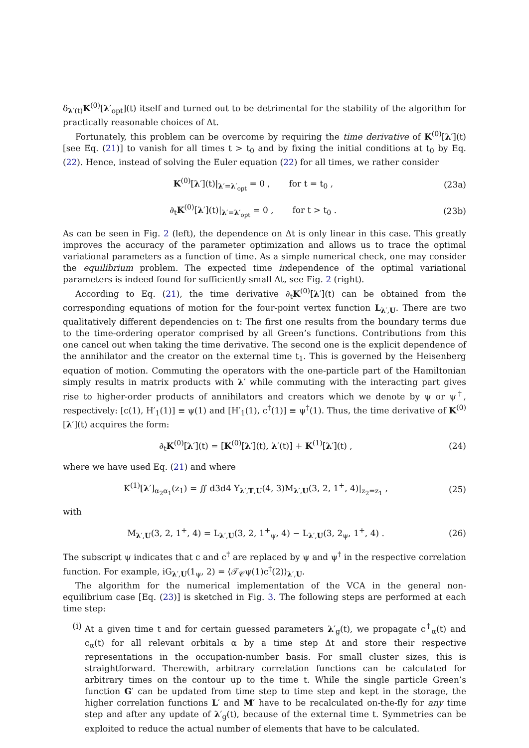δ<sub>λ′(t)</sub>K<sup>(0)</sup>[λ′<sub>opt</sub>](t) itself and turned out to be detrimental for the stability of the algorithm for practically reasonable choices of Δt.
Fortunately, this problem can be overcome by requiring the time derivative of K<sup>(0)</sup>[λ′](t) [see Eq. (21)] to vanish for all times t > t<sub>0</sub> and by fixing the initial conditions at t<sub>0</sub> by Eq. (22). Hence, instead of solving the Euler equation (22) for all times, we rather consider
K<sup>(0)</sup>[λ′](t)|<sub>λ′=λ′<sub>opt</sub></sub> = 0 , for t = t<sub>0</sub> , (23a)
∂<sub>t</sub>K<sup>(0)</sup>[λ′](t)|<sub>λ′=λ′<sub>opt</sub></sub> = 0 , for t > t<sub>0</sub> . (23b)
As can be seen in Fig. 2 (left), the dependence on Δt is only linear in this case. This greatly improves the accuracy of the parameter optimization and allows us to trace the optimal variational parameters as a function of time. As a simple numerical check, one may consider the equilibrium problem. The expected time independence of the optimal variational parameters is indeed found for sufficiently small Δt, see Fig. 2 (right).
According to Eq. (21), the time derivative ∂<sub>t</sub>K<sup>(0)</sup>[λ′](t) can be obtained from the corresponding equations of motion for the four-point vertex function L<sub>λ′,U</sub>. There are two qualitatively different dependencies on t: The first one results from the boundary terms due to the time-ordering operator comprised by all Green’s functions. Contributions from this one cancel out when taking the time derivative. The second one is the explicit dependence of the annihilator and the creator on the external time t<sub>1</sub>. This is governed by the Heisenberg equation of motion. Commuting the operators with the one-particle part of the Hamiltonian simply results in matrix products with λ′ while commuting with the interacting part gives rise to higher-order products of annihilators and creators which we denote by ψ or ψ<sup>†</sup>, respectively: [c(1), H′<sub>1</sub>(1)] ≡ ψ(1) and [H′<sub>1</sub>(1), c<sup>†</sup>(1)] ≡ ψ<sup>†</sup>(1). Thus, the time derivative of K<sup>(0)</sup>[λ′](t) acquires the form:
∂<sub>t</sub>K<sup>(0)</sup>[λ′](t) = [K<sup>(0)</sup>[λ′](t), λ′(t)] + K<sup>(1)</sup>[λ′](t) , (24)
where we have used Eq. (21) and where
K<sup>(1)</sup>[λ′]<sub>α<sub>2</sub>α<sub>1</sub></sub>(z<sub>1</sub>) = ∬ d3d4 Y<sub>λ′,T,U</sub>(4, 3)M<sub>λ′,U</sub>(3, 2, 1<sup>+</sup>, 4)|<sub>z<sub>2</sub>=z<sub>1</sub></sub> , (25)
with
M<sub>λ′,U</sub>(3, 2, 1<sup>+</sup>, 4) = L<sub>λ′,U</sub>(3, 2, 1<sup>+</sup><sub>ψ</sub>, 4) − L<sub>λ′,U</sub>(3, 2<sub>ψ</sub>, 1<sup>+</sup>, 4) . (26)
The subscript ψ indicates that c and c<sup>†</sup> are replaced by ψ and ψ<sup>†</sup> in the respective correlation function. For example, iG<sub>λ′,U</sub>(1<sub>ψ</sub>, 2) = ⟨𝒯<sub>𝒞</sub>ψ(1)c<sup>†</sup>(2)⟩<sub>λ′,U</sub>.
The algorithm for the numerical implementation of the VCA in the general non-equilibrium case [Eq. (23)] is sketched in Fig. 3. The following steps are performed at each time step:
(i) At a given time t and for certain guessed parameters λ′<sub>g</sub>(t), we propagate c<sup>†</sup><sub>α</sub>(t) and c<sub>α</sub>(t) for all relevant orbitals α by a time step Δt and store their respective representations in the occupation-number basis. For small cluster sizes, this is straightforward. Therewith, arbitrary correlation functions can be calculated for arbitrary times on the contour up to the time t. While the single particle Green’s function G′ can be updated from time step to time step and kept in the storage, the higher correlation functions L′ and M′ have to be recalculated on-the-fly for any time step and after any update of λ′<sub>g</sub>(t), because of the external time t. Symmetries can be exploited to reduce the actual number of elements that have to be calculated.